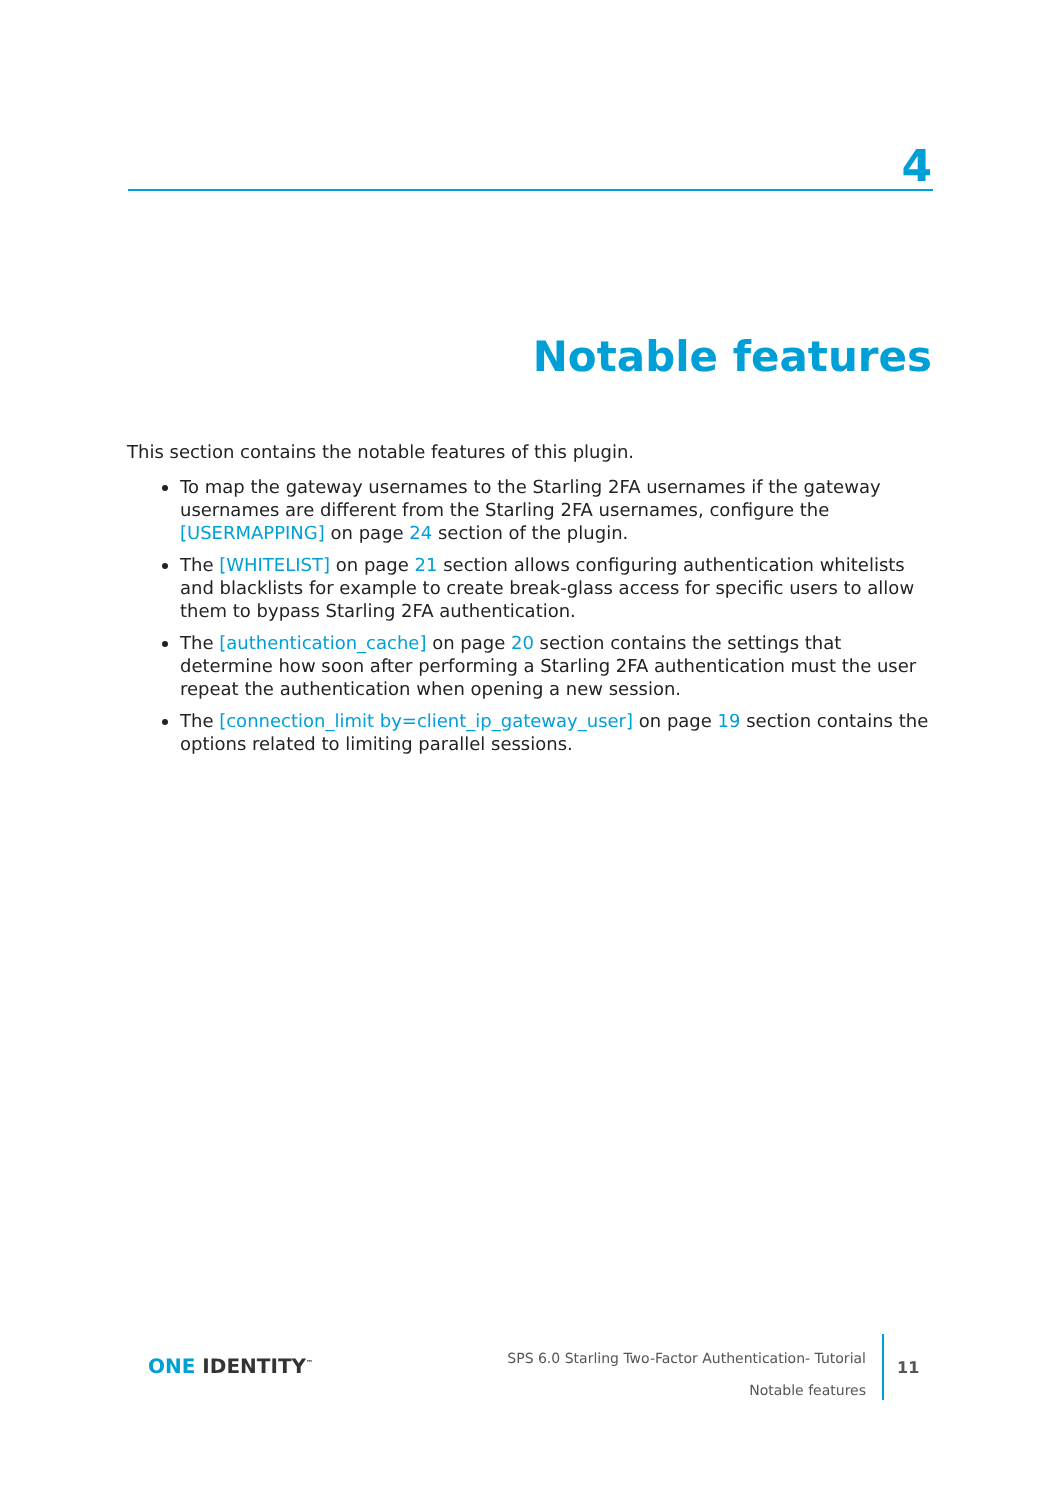4
Notable features
This section contains the notable features of this plugin.
To map the gateway usernames to the Starling 2FA usernames if the gateway usernames are different from the Starling 2FA usernames, configure the [USERMAPPING] on page 24 section of the plugin.
The [WHITELIST] on page 21 section allows configuring authentication whitelists and blacklists for example to create break-glass access for specific users to allow them to bypass Starling 2FA authentication.
The [authentication_cache] on page 20 section contains the settings that determine how soon after performing a Starling 2FA authentication must the user repeat the authentication when opening a new session.
The [connection_limit by=client_ip_gateway_user] on page 19 section contains the options related to limiting parallel sessions.
ONE IDENTITY<sup>™</sup>
SPS 6.0 Starling Two-Factor Authentication- Tutorial
Notable features
11